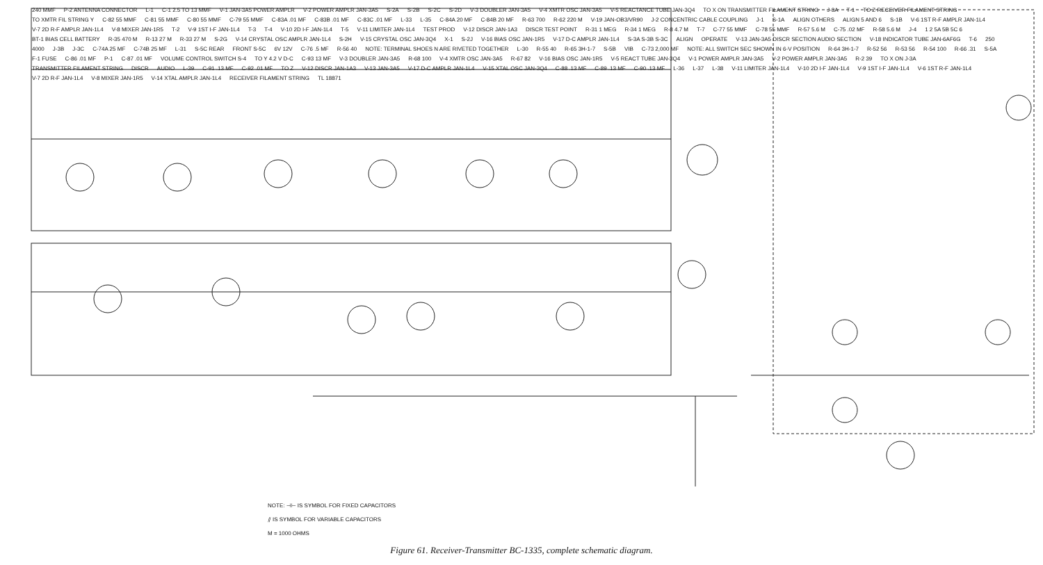240 MMF P-2 ANTENNA CONNECTOR L-1 C-1 2.5 TO 13 MMF V-1 JAN-3A5 POWER AMPLR V-2 POWER AMPLR JAN-3A5 S-2A S-2B S-2C S-2D V-3 DOUBLER JAN-3A5 V-4 XMTR OSC JAN-3A5 V-5 REACTANCE TUBE JAN-3Q4 TO X ON TRANSMITTER FILAMENT STRING J-3A T-1 TO Z RECEIVER FILAMENT STRING TO XMTR FIL STRING Y C-82 55 MMF C-81 55 MMF C-80 55 MMF C-79 55 MMF C-83A .01 MF C-83B .01 MF C-83C .01 MF L-33 L-35 C-84A 20 MF C-84B 20 MF R-63 700 R-62 220 M V-19 JAN-OB3/VR90 J-2 CONCENTRIC CABLE COUPLING J-1 S-1A ALIGN OTHERS ALIGN 5 AND 6 S-1B V-6 1ST R-F AMPLR JAN-1L4 V-7 2D R-F AMPLR JAN-1L4 V-8 MIXER JAN-1R5 T-2 V-9 1ST I-F JAN-1L4 T-3 T-4 V-10 2D I-F JAN-1L4 T-5 V-11 LIMITER JAN-1L4 TEST PROD V-12 DISCR JAN-1A3 DISCR TEST POINT R-31 1 MEG R-34 1 MEG R-8 4.7 M T-7 C-77 55 MMF C-78 55 MMF R-57 5.6 M C-75 .02 MF R-58 5.6 M J-4 1 2 5A 5B 5C 6 BT-1 BIAS CELL BATTERY R-35 470 M R-13 27 M R-33 27 M S-2G V-14 CRYSTAL OSC AMPLR JAN-1L4 S-2H V-15 CRYSTAL OSC JAN-3Q4 X-1 S-2J V-16 BIAS OSC JAN-1R5 V-17 D-C AMPLR JAN-1L4 S-3A S-3B S-3C ALIGN OPERATE V-13 JAN-3A5 DISCR SECTION AUDIO SECTION V-18 INDICATOR TUBE JAN-6AF6G T-6 250 4000 J-3B J-3C C-74A 25 MF C-74B 25 MF L-31 S-5C REAR FRONT S-5C 6V 12V C-76 .5 MF R-56 40 NOTE: TERMINAL SHOES N ARE RIVETED TOGETHER L-30 R-55 40 R-65 3H-1-7 S-5B VIB C-73 2,000 MF NOTE: ALL SWITCH SEC SHOWN IN 6-V POSITION R-64 3H-1-7 R-52 56 R-53 56 R-54 100 R-66 .31 S-5A F-1 FUSE C-86 .01 MF P-1 C-87 .01 MF VOLUME CONTROL SWITCH S-4 TO Y 4.2 V D-C C-93 13 MF V-3 DOUBLER JAN-3A5 R-68 100 V-4 XMTR OSC JAN-3A5 R-67 82 V-16 BIAS OSC JAN-1R5 V-5 REACT TUBE JAN-3Q4 V-1 POWER AMPLR JAN-3A5 V-2 POWER AMPLR JAN-3A5 R-2 39 TO X ON J-3A TRANSMITTER FILAMENT STRING DISCR AUDIO L-39 C-91 .13 MF C-92 .01 MF TO Z V-12 DISCR JAN-1A3 V-13 JAN-3A5 V-17 D-C AMPLR JAN-1L4 V-15 XTAL OSC JAN-3Q4 C-88 .13 MF C-89 .13 MF C-90 .13 MF L-36 L-37 L-38 V-11 LIMITER JAN-1L4 V-10 2D I-F JAN-1L4 V-9 1ST I-F JAN-1L4 V-6 1ST R-F JAN-1L4 V-7 2D R-F JAN-1L4 V-8 MIXER JAN-1R5 V-14 XTAL AMPLR JAN-1L4 RECEIVER FILAMENT STRING TL 18871
NOTE: ⊣⊢ IS SYMBOL FOR FIXED CAPACITORS
⫽ IS SYMBOL FOR VARIABLE CAPACITORS
M = 1000 OHMS
Figure 61. Receiver-Transmitter BC-1335, complete schematic diagram.